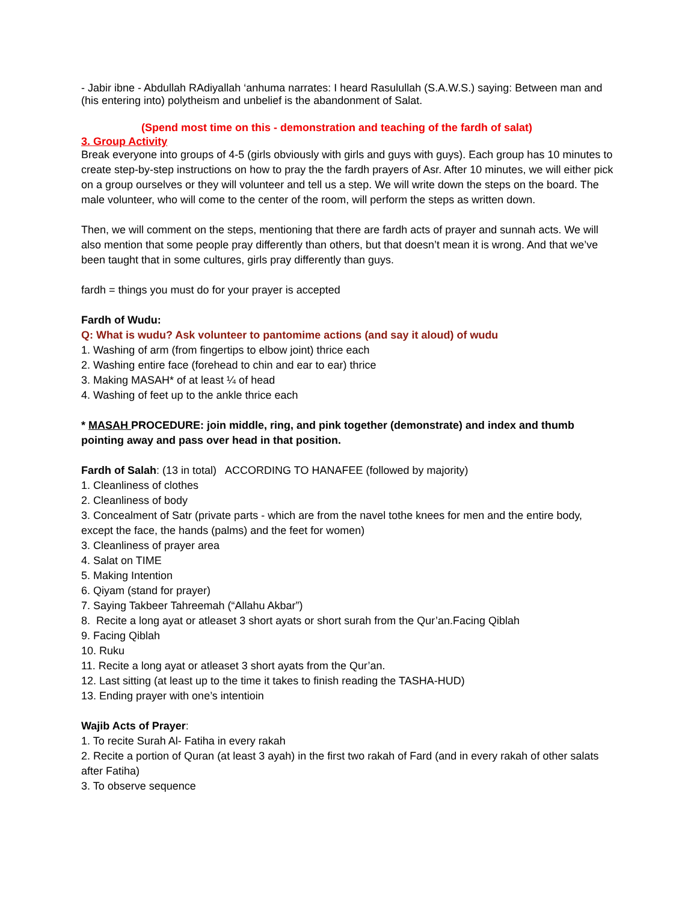- Jabir ibne - Abdullah RAdiyallah ‘anhuma narrates: I heard Rasulullah (S.A.W.S.) saying: Between man and (his entering into) polytheism and unbelief is the abandonment of Salat.
(Spend most time on this - demonstration and teaching of the fardh of salat)
3. Group Activity
Break everyone into groups of 4-5 (girls obviously with girls and guys with guys). Each group has 10 minutes to create step-by-step instructions on how to pray the the fardh prayers of Asr. After 10 minutes, we will either pick on a group ourselves or they will volunteer and tell us a step. We will write down the steps on the board. The male volunteer, who will come to the center of the room, will perform the steps as written down.
Then, we will comment on the steps, mentioning that there are fardh acts of prayer and sunnah acts. We will also mention that some people pray differently than others, but that doesn’t mean it is wrong. And that we’ve been taught that in some cultures, girls pray differently than guys.
fardh = things you must do for your prayer is accepted
Fardh of Wudu:
Q: What is wudu? Ask volunteer to pantomime actions (and say it aloud) of wudu
1. Washing of arm (from fingertips to elbow joint) thrice each
2. Washing entire face (forehead to chin and ear to ear) thrice
3. Making MASAH* of at least ¼ of head
4. Washing of feet up to the ankle thrice each
* MASAH PROCEDURE: join middle, ring, and pink together (demonstrate) and index and thumb pointing away and pass over head in that position.
Fardh of Salah: (13 in total) ACCORDING TO HANAFEE (followed by majority)
1. Cleanliness of clothes
2. Cleanliness of body
3. Concealment of Satr (private parts - which are from the navel tothe knees for men and the entire body, except the face, the hands (palms) and the feet for women)
3. Cleanliness of prayer area
4. Salat on TIME
5. Making Intention
6. Qiyam (stand for prayer)
7. Saying Takbeer Tahreemah (“Allahu Akbar”)
8. Recite a long ayat or atleaset 3 short ayats or short surah from the Qur’an.Facing Qiblah
9. Facing Qiblah
10. Ruku
11. Recite a long ayat or atleaset 3 short ayats from the Qur’an.
12. Last sitting (at least up to the time it takes to finish reading the TASHA-HUD)
13. Ending prayer with one’s intentioin
Wajib Acts of Prayer:
1. To recite Surah Al- Fatiha in every rakah
2. Recite a portion of Quran (at least 3 ayah) in the first two rakah of Fard (and in every rakah of other salats after Fatiha)
3. To observe sequence